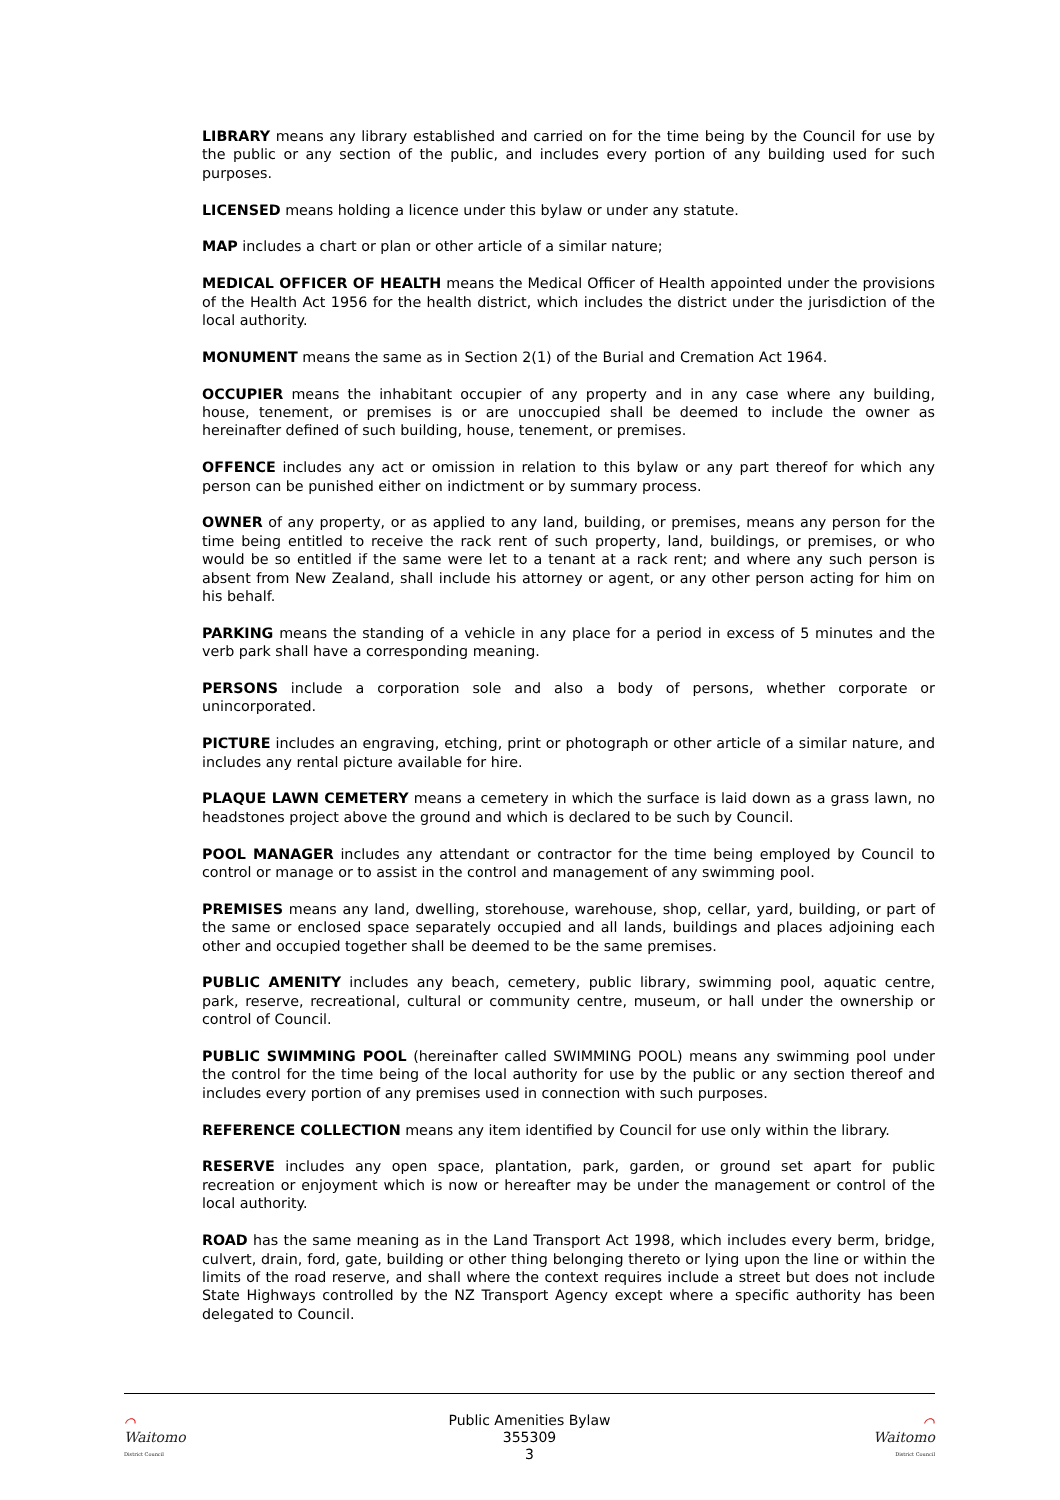LIBRARY means any library established and carried on for the time being by the Council for use by the public or any section of the public, and includes every portion of any building used for such purposes.
LICENSED means holding a licence under this bylaw or under any statute.
MAP includes a chart or plan or other article of a similar nature;
MEDICAL OFFICER OF HEALTH means the Medical Officer of Health appointed under the provisions of the Health Act 1956 for the health district, which includes the district under the jurisdiction of the local authority.
MONUMENT means the same as in Section 2(1) of the Burial and Cremation Act 1964.
OCCUPIER means the inhabitant occupier of any property and in any case where any building, house, tenement, or premises is or are unoccupied shall be deemed to include the owner as hereinafter defined of such building, house, tenement, or premises.
OFFENCE includes any act or omission in relation to this bylaw or any part thereof for which any person can be punished either on indictment or by summary process.
OWNER of any property, or as applied to any land, building, or premises, means any person for the time being entitled to receive the rack rent of such property, land, buildings, or premises, or who would be so entitled if the same were let to a tenant at a rack rent; and where any such person is absent from New Zealand, shall include his attorney or agent, or any other person acting for him on his behalf.
PARKING means the standing of a vehicle in any place for a period in excess of 5 minutes and the verb park shall have a corresponding meaning.
PERSONS include a corporation sole and also a body of persons, whether corporate or unincorporated.
PICTURE includes an engraving, etching, print or photograph or other article of a similar nature, and includes any rental picture available for hire.
PLAQUE LAWN CEMETERY means a cemetery in which the surface is laid down as a grass lawn, no headstones project above the ground and which is declared to be such by Council.
POOL MANAGER includes any attendant or contractor for the time being employed by Council to control or manage or to assist in the control and management of any swimming pool.
PREMISES means any land, dwelling, storehouse, warehouse, shop, cellar, yard, building, or part of the same or enclosed space separately occupied and all lands, buildings and places adjoining each other and occupied together shall be deemed to be the same premises.
PUBLIC AMENITY includes any beach, cemetery, public library, swimming pool, aquatic centre, park, reserve, recreational, cultural or community centre, museum, or hall under the ownership or control of Council.
PUBLIC SWIMMING POOL (hereinafter called SWIMMING POOL) means any swimming pool under the control for the time being of the local authority for use by the public or any section thereof and includes every portion of any premises used in connection with such purposes.
REFERENCE COLLECTION means any item identified by Council for use only within the library.
RESERVE includes any open space, plantation, park, garden, or ground set apart for public recreation or enjoyment which is now or hereafter may be under the management or control of the local authority.
ROAD has the same meaning as in the Land Transport Act 1998, which includes every berm, bridge, culvert, drain, ford, gate, building or other thing belonging thereto or lying upon the line or within the limits of the road reserve, and shall where the context requires include a street but does not include State Highways controlled by the NZ Transport Agency except where a specific authority has been delegated to Council.
⌒ Waitomo
District Council
Public Amenities Bylaw
355309
3
⌒ Waitomo
District Council